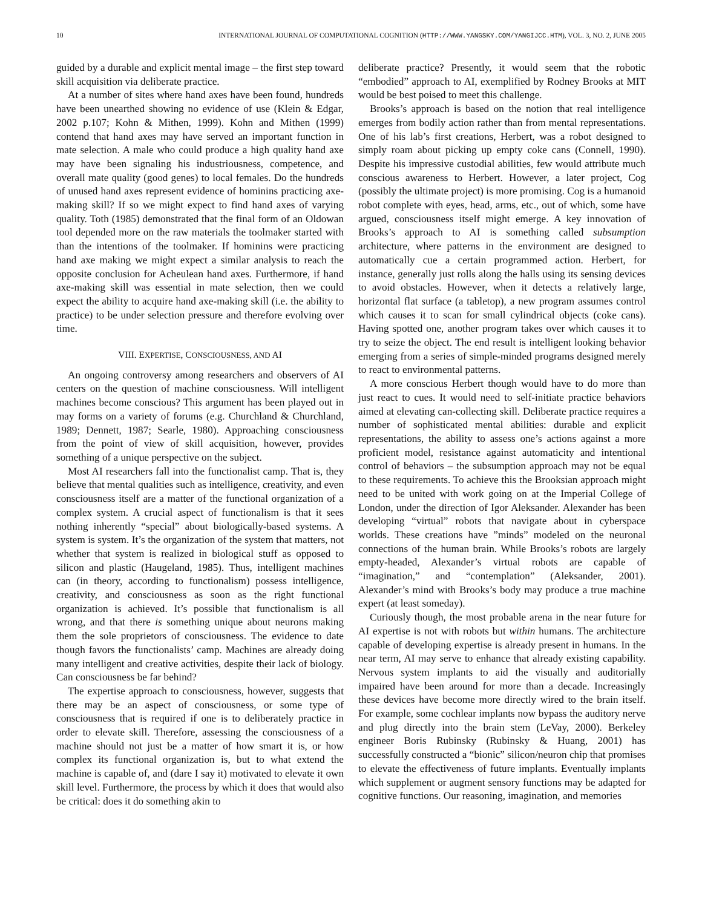10 INTERNATIONAL JOURNAL OF COMPUTATIONAL COGNITION (HTTP://WWW.YANGSKY.COM/YANGIJCC.HTM), VOL. 3, NO. 2, JUNE 2005
guided by a durable and explicit mental image – the first step toward skill acquisition via deliberate practice.
At a number of sites where hand axes have been found, hundreds have been unearthed showing no evidence of use (Klein & Edgar, 2002 p.107; Kohn & Mithen, 1999). Kohn and Mithen (1999) contend that hand axes may have served an important function in mate selection. A male who could produce a high quality hand axe may have been signaling his industriousness, competence, and overall mate quality (good genes) to local females. Do the hundreds of unused hand axes represent evidence of hominins practicing axe-making skill? If so we might expect to find hand axes of varying quality. Toth (1985) demonstrated that the final form of an Oldowan tool depended more on the raw materials the toolmaker started with than the intentions of the toolmaker. If hominins were practicing hand axe making we might expect a similar analysis to reach the opposite conclusion for Acheulean hand axes. Furthermore, if hand axe-making skill was essential in mate selection, then we could expect the ability to acquire hand axe-making skill (i.e. the ability to practice) to be under selection pressure and therefore evolving over time.
VIII. EXPERTISE, CONSCIOUSNESS, AND AI
An ongoing controversy among researchers and observers of AI centers on the question of machine consciousness. Will intelligent machines become conscious? This argument has been played out in may forms on a variety of forums (e.g. Churchland & Churchland, 1989; Dennett, 1987; Searle, 1980). Approaching consciousness from the point of view of skill acquisition, however, provides something of a unique perspective on the subject.
Most AI researchers fall into the functionalist camp. That is, they believe that mental qualities such as intelligence, creativity, and even consciousness itself are a matter of the functional organization of a complex system. A crucial aspect of functionalism is that it sees nothing inherently “special” about biologically-based systems. A system is system. It’s the organization of the system that matters, not whether that system is realized in biological stuff as opposed to silicon and plastic (Haugeland, 1985). Thus, intelligent machines can (in theory, according to functionalism) possess intelligence, creativity, and consciousness as soon as the right functional organization is achieved. It’s possible that functionalism is all wrong, and that there is something unique about neurons making them the sole proprietors of consciousness. The evidence to date though favors the functionalists’ camp. Machines are already doing many intelligent and creative activities, despite their lack of biology. Can consciousness be far behind?
The expertise approach to consciousness, however, suggests that there may be an aspect of consciousness, or some type of consciousness that is required if one is to deliberately practice in order to elevate skill. Therefore, assessing the consciousness of a machine should not just be a matter of how smart it is, or how complex its functional organization is, but to what extend the machine is capable of, and (dare I say it) motivated to elevate it own skill level. Furthermore, the process by which it does that would also be critical: does it do something akin to
deliberate practice? Presently, it would seem that the robotic “embodied” approach to AI, exemplified by Rodney Brooks at MIT would be best poised to meet this challenge.
Brooks’s approach is based on the notion that real intelligence emerges from bodily action rather than from mental representations. One of his lab’s first creations, Herbert, was a robot designed to simply roam about picking up empty coke cans (Connell, 1990). Despite his impressive custodial abilities, few would attribute much conscious awareness to Herbert. However, a later project, Cog (possibly the ultimate project) is more promising. Cog is a humanoid robot complete with eyes, head, arms, etc., out of which, some have argued, consciousness itself might emerge. A key innovation of Brooks’s approach to AI is something called subsumption architecture, where patterns in the environment are designed to automatically cue a certain programmed action. Herbert, for instance, generally just rolls along the halls using its sensing devices to avoid obstacles. However, when it detects a relatively large, horizontal flat surface (a tabletop), a new program assumes control which causes it to scan for small cylindrical objects (coke cans). Having spotted one, another program takes over which causes it to try to seize the object. The end result is intelligent looking behavior emerging from a series of simple-minded programs designed merely to react to environmental patterns.
A more conscious Herbert though would have to do more than just react to cues. It would need to self-initiate practice behaviors aimed at elevating can-collecting skill. Deliberate practice requires a number of sophisticated mental abilities: durable and explicit representations, the ability to assess one’s actions against a more proficient model, resistance against automaticity and intentional control of behaviors – the subsumption approach may not be equal to these requirements. To achieve this the Brooksian approach might need to be united with work going on at the Imperial College of London, under the direction of Igor Aleksander. Alexander has been developing “virtual” robots that navigate about in cyberspace worlds. These creations have ”minds” modeled on the neuronal connections of the human brain. While Brooks’s robots are largely empty-headed, Alexander’s virtual robots are capable of “imagination,” and “contemplation” (Aleksander, 2001). Alexander’s mind with Brooks’s body may produce a true machine expert (at least someday).
Curiously though, the most probable arena in the near future for AI expertise is not with robots but within humans. The architecture capable of developing expertise is already present in humans. In the near term, AI may serve to enhance that already existing capability. Nervous system implants to aid the visually and auditorially impaired have been around for more than a decade. Increasingly these devices have become more directly wired to the brain itself. For example, some cochlear implants now bypass the auditory nerve and plug directly into the brain stem (LeVay, 2000). Berkeley engineer Boris Rubinsky (Rubinsky & Huang, 2001) has successfully constructed a “bionic” silicon/neuron chip that promises to elevate the effectiveness of future implants. Eventually implants which supplement or augment sensory functions may be adapted for cognitive functions. Our reasoning, imagination, and memories